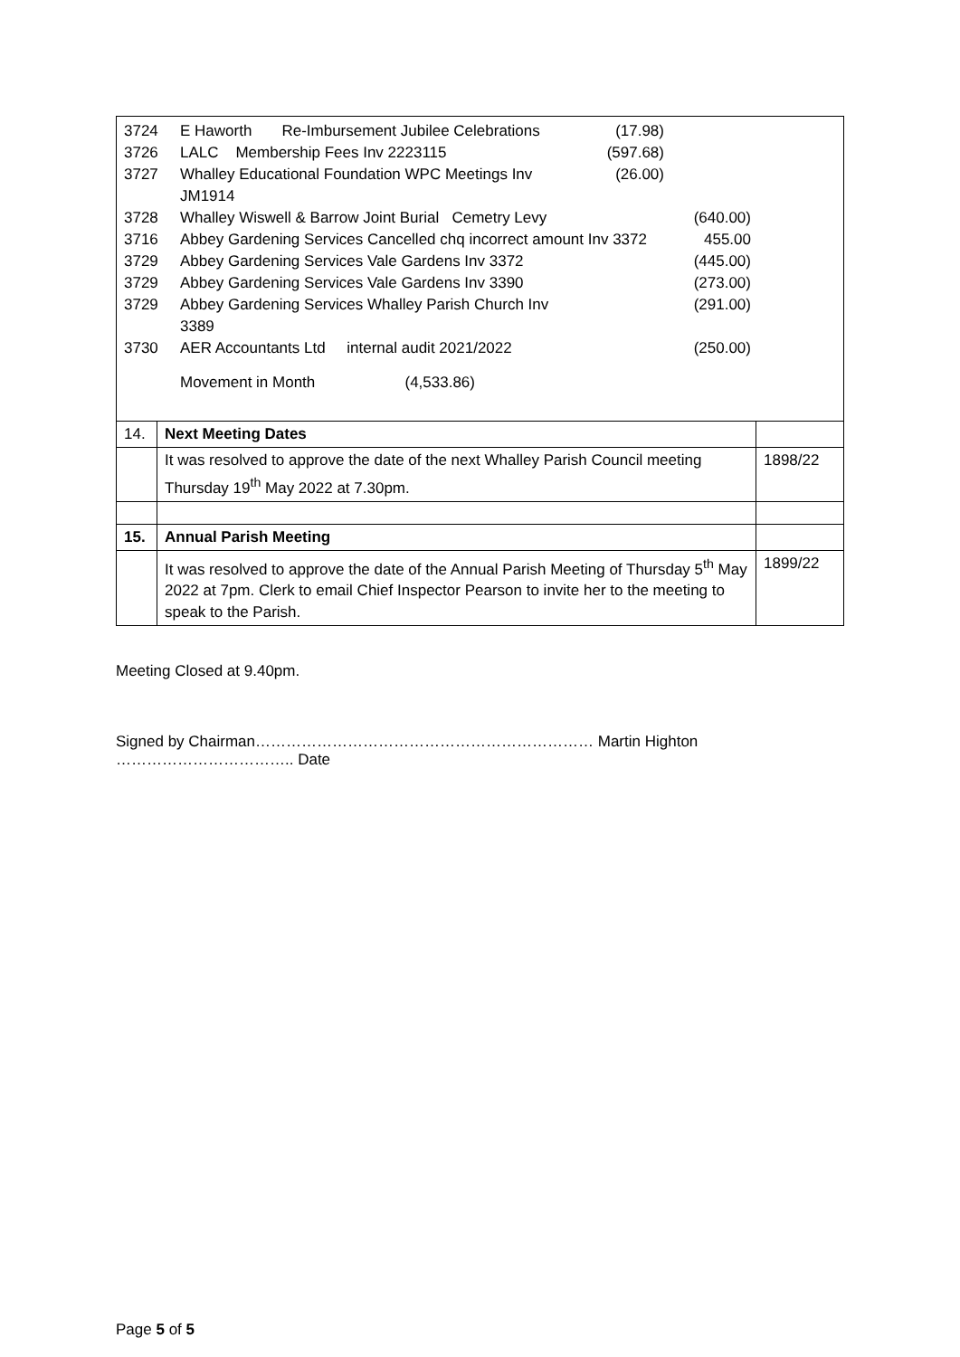| 3724 | E Haworth Re-Imbursement Jubilee Celebrations | (17.98) | | |
| 3726 | LALC Membership Fees Inv 2223115 | (597.68) | | |
| 3727 | Whalley Educational Foundation WPC Meetings Inv JM1914 | (26.00) | | |
| 3728 | Whalley Wiswell & Barrow Joint Burial Cemetry Levy | | (640.00) | |
| 3716 | Abbey Gardening Services Cancelled chq incorrect amount Inv 3372 | | 455.00 | |
| 3729 | Abbey Gardening Services Vale Gardens Inv 3372 | | (445.00) | |
| 3729 | Abbey Gardening Services Vale Gardens Inv 3390 | | (273.00) | |
| 3729 | Abbey Gardening Services Whalley Parish Church Inv 3389 | | (291.00) | |
| 3730 | AER Accountants Ltd internal audit 2021/2022 | | (250.00) | |
| | Movement in Month (4,533.86) | | | |
| 14. | Next Meeting Dates | |
| | It was resolved to approve the date of the next Whalley Parish Council meeting Thursday 19<sup>th</sup> May 2022 at 7.30pm. | 1898/22 |
| 15. | Annual Parish Meeting | |
| | It was resolved to approve the date of the Annual Parish Meeting of Thursday 5<sup>th</sup> May 2022 at 7pm. Clerk to email Chief Inspector Pearson to invite her to the meeting to speak to the Parish. | 1899/22 |
Meeting Closed at 9.40pm.
Signed by Chairman………………………………………………………… Martin Highton …………………………….. Date
Page 5 of 5